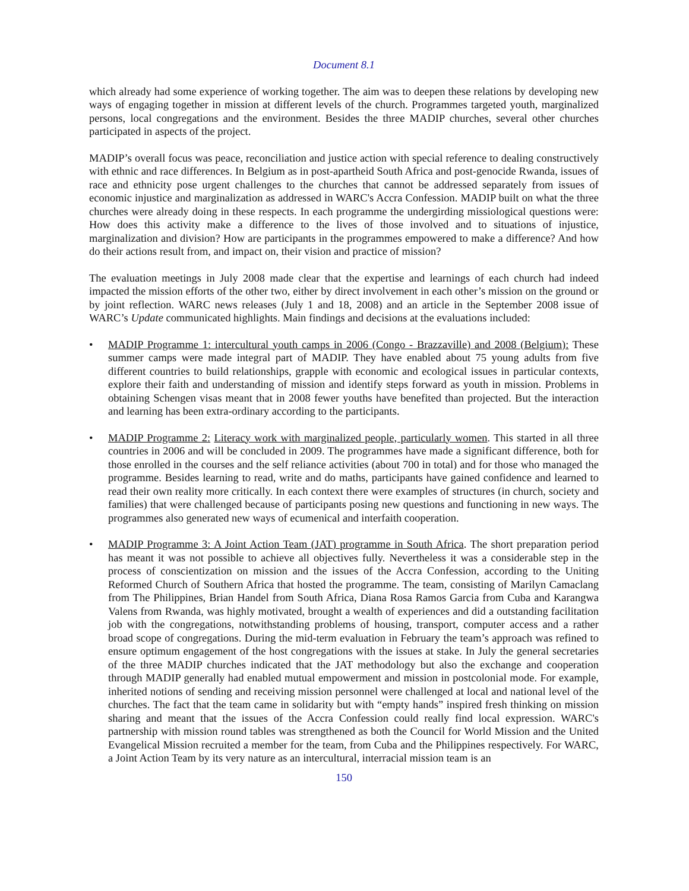Document 8.1
which already had some experience of working together. The aim was to deepen these relations by developing new ways of engaging together in mission at different levels of the church. Programmes targeted youth, marginalized persons, local congregations and the environment. Besides the three MADIP churches, several other churches participated in aspects of the project.
MADIP’s overall focus was peace, reconciliation and justice action with special reference to dealing constructively with ethnic and race differences. In Belgium as in post-apartheid South Africa and post-genocide Rwanda, issues of race and ethnicity pose urgent challenges to the churches that cannot be addressed separately from issues of economic injustice and marginalization as addressed in WARC's Accra Confession. MADIP built on what the three churches were already doing in these respects. In each programme the undergirding missiological questions were: How does this activity make a difference to the lives of those involved and to situations of injustice, marginalization and division? How are participants in the programmes empowered to make a difference? And how do their actions result from, and impact on, their vision and practice of mission?
The evaluation meetings in July 2008 made clear that the expertise and learnings of each church had indeed impacted the mission efforts of the other two, either by direct involvement in each other’s mission on the ground or by joint reflection. WARC news releases (July 1 and 18, 2008) and an article in the September 2008 issue of WARC’s Update communicated highlights. Main findings and decisions at the evaluations included:
• MADIP Programme 1: intercultural youth camps in 2006 (Congo - Brazzaville) and 2008 (Belgium): These summer camps were made integral part of MADIP. They have enabled about 75 young adults from five different countries to build relationships, grapple with economic and ecological issues in particular contexts, explore their faith and understanding of mission and identify steps forward as youth in mission. Problems in obtaining Schengen visas meant that in 2008 fewer youths have benefited than projected. But the interaction and learning has been extra-ordinary according to the participants.
• MADIP Programme 2: Literacy work with marginalized people, particularly women. This started in all three countries in 2006 and will be concluded in 2009. The programmes have made a significant difference, both for those enrolled in the courses and the self reliance activities (about 700 in total) and for those who managed the programme. Besides learning to read, write and do maths, participants have gained confidence and learned to read their own reality more critically. In each context there were examples of structures (in church, society and families) that were challenged because of participants posing new questions and functioning in new ways. The programmes also generated new ways of ecumenical and interfaith cooperation.
• MADIP Programme 3: A Joint Action Team (JAT) programme in South Africa. The short preparation period has meant it was not possible to achieve all objectives fully. Nevertheless it was a considerable step in the process of conscientization on mission and the issues of the Accra Confession, according to the Uniting Reformed Church of Southern Africa that hosted the programme. The team, consisting of Marilyn Camaclang from The Philippines, Brian Handel from South Africa, Diana Rosa Ramos Garcia from Cuba and Karangwa Valens from Rwanda, was highly motivated, brought a wealth of experiences and did a outstanding facilitation job with the congregations, notwithstanding problems of housing, transport, computer access and a rather broad scope of congregations. During the mid-term evaluation in February the team’s approach was refined to ensure optimum engagement of the host congregations with the issues at stake. In July the general secretaries of the three MADIP churches indicated that the JAT methodology but also the exchange and cooperation through MADIP generally had enabled mutual empowerment and mission in postcolonial mode. For example, inherited notions of sending and receiving mission personnel were challenged at local and national level of the churches. The fact that the team came in solidarity but with “empty hands” inspired fresh thinking on mission sharing and meant that the issues of the Accra Confession could really find local expression. WARC's partnership with mission round tables was strengthened as both the Council for World Mission and the United Evangelical Mission recruited a member for the team, from Cuba and the Philippines respectively. For WARC, a Joint Action Team by its very nature as an intercultural, interracial mission team is an
150